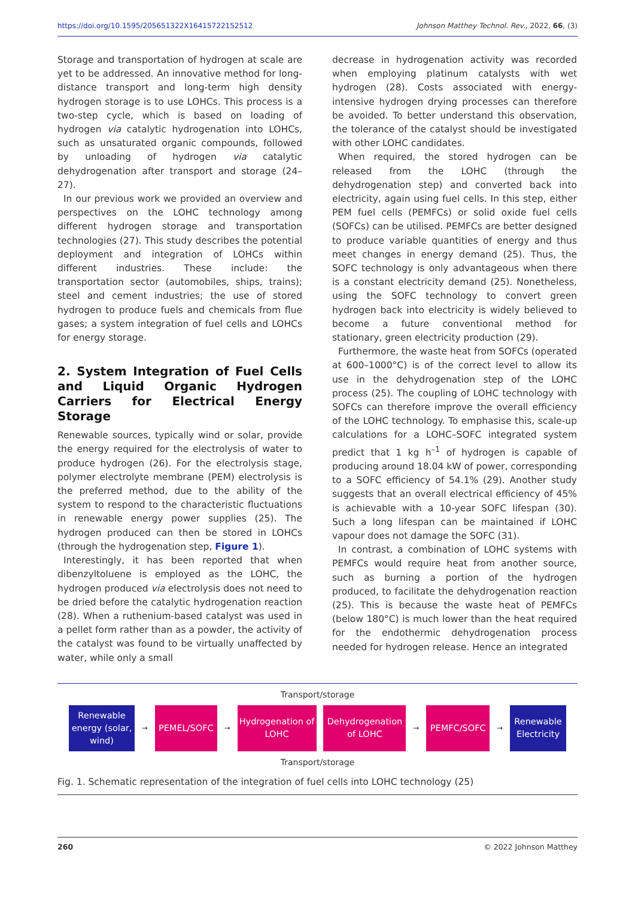https://doi.org/10.1595/205651322X16415722152512 Johnson Matthey Technol. Rev., 2022, 66, (3)
Storage and transportation of hydrogen at scale are yet to be addressed. An innovative method for long-distance transport and long-term high density hydrogen storage is to use LOHCs. This process is a two-step cycle, which is based on loading of hydrogen via catalytic hydrogenation into LOHCs, such as unsaturated organic compounds, followed by unloading of hydrogen via catalytic dehydrogenation after transport and storage (24–27).
In our previous work we provided an overview and perspectives on the LOHC technology among different hydrogen storage and transportation technologies (27). This study describes the potential deployment and integration of LOHCs within different industries. These include: the transportation sector (automobiles, ships, trains); steel and cement industries; the use of stored hydrogen to produce fuels and chemicals from flue gases; a system integration of fuel cells and LOHCs for energy storage.
2. System Integration of Fuel Cells and Liquid Organic Hydrogen Carriers for Electrical Energy Storage
Renewable sources, typically wind or solar, provide the energy required for the electrolysis of water to produce hydrogen (26). For the electrolysis stage, polymer electrolyte membrane (PEM) electrolysis is the preferred method, due to the ability of the system to respond to the characteristic fluctuations in renewable energy power supplies (25). The hydrogen produced can then be stored in LOHCs (through the hydrogenation step, Figure 1).
Interestingly, it has been reported that when dibenzyltoluene is employed as the LOHC, the hydrogen produced via electrolysis does not need to be dried before the catalytic hydrogenation reaction (28). When a ruthenium-based catalyst was used in a pellet form rather than as a powder, the activity of the catalyst was found to be virtually unaffected by water, while only a small
decrease in hydrogenation activity was recorded when employing platinum catalysts with wet hydrogen (28). Costs associated with energy-intensive hydrogen drying processes can therefore be avoided. To better understand this observation, the tolerance of the catalyst should be investigated with other LOHC candidates.
When required, the stored hydrogen can be released from the LOHC (through the dehydrogenation step) and converted back into electricity, again using fuel cells. In this step, either PEM fuel cells (PEMFCs) or solid oxide fuel cells (SOFCs) can be utilised. PEMFCs are better designed to produce variable quantities of energy and thus meet changes in energy demand (25). Thus, the SOFC technology is only advantageous when there is a constant electricity demand (25). Nonetheless, using the SOFC technology to convert green hydrogen back into electricity is widely believed to become a future conventional method for stationary, green electricity production (29).
Furthermore, the waste heat from SOFCs (operated at 600–1000°C) is of the correct level to allow its use in the dehydrogenation step of the LOHC process (25). The coupling of LOHC technology with SOFCs can therefore improve the overall efficiency of the LOHC technology. To emphasise this, scale-up calculations for a LOHC–SOFC integrated system predict that 1 kg h<sup>–1</sup> of hydrogen is capable of producing around 18.04 kW of power, corresponding to a SOFC efficiency of 54.1% (29). Another study suggests that an overall electrical efficiency of 45% is achievable with a 10-year SOFC lifespan (30). Such a long lifespan can be maintained if LOHC vapour does not damage the SOFC (31).
In contrast, a combination of LOHC systems with PEMFCs would require heat from another source, such as burning a portion of the hydrogen produced, to facilitate the dehydrogenation reaction (25). This is because the waste heat of PEMFCs (below 180°C) is much lower than the heat required for the endothermic dehydrogenation process needed for hydrogen release. Hence an integrated
Transport/storage
Renewable energy (solar, wind)
→
PEMEL/SOFC
→
Hydrogenation of LOHC
Dehydrogenation of LOHC
→
PEMFC/SOFC
→
Renewable Electricity
Transport/storage
Fig. 1. Schematic representation of the integration of fuel cells into LOHC technology (25)
260 © 2022 Johnson Matthey